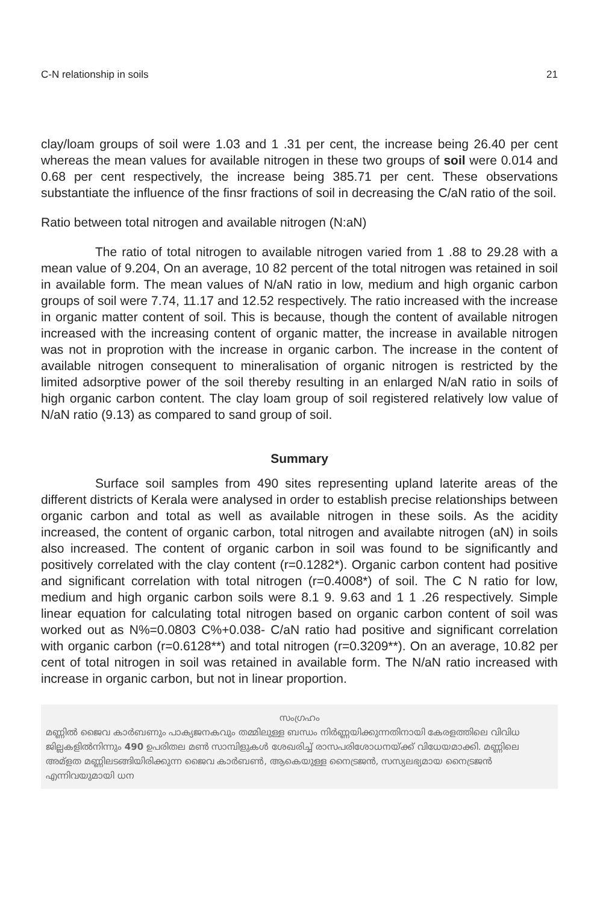C-N relationship in soils 21
clay/loam groups of soil were 1.03 and 1 .31 per cent, the increase being 26.40 per cent whereas the mean values for available nitrogen in these two groups of soil were 0.014 and 0.68 per cent respectively, the increase being 385.71 per cent. These observations substantiate the influence of the finsr fractions of soil in decreasing the C/aN ratio of the soil.
Ratio between total nitrogen and available nitrogen (N:aN)
The ratio of total nitrogen to available nitrogen varied from 1 .88 to 29.28 with a mean value of 9.204, On an average, 10 82 percent of the total nitrogen was retained in soil in available form. The mean values of N/aN ratio in low, medium and high organic carbon groups of soil were 7.74, 11.17 and 12.52 respectively. The ratio increased with the increase in organic matter content of soil. This is because, though the content of available nitrogen increased with the increasing content of organic matter, the increase in available nitrogen was not in proprotion with the increase in organic carbon. The increase in the content of available nitrogen consequent to mineralisation of organic nitrogen is restricted by the limited adsorptive power of the soil thereby resulting in an enlarged N/aN ratio in soils of high organic carbon content. The clay loam group of soil registered relatively low value of N/aN ratio (9.13) as compared to sand group of soil.
Summary
Surface soil samples from 490 sites representing upland laterite areas of the different districts of Kerala were analysed in order to establish precise relationships between organic carbon and total as well as available nitrogen in these soils. As the acidity increased, the content of organic carbon, total nitrogen and availabte nitrogen (aN) in soils also increased. The content of organic carbon in soil was found to be significantly and positively correlated with the clay content (r=0.1282*). Organic carbon content had positive and significant correlation with total nitrogen (r=0.4008*) of soil. The C N ratio for low, medium and high organic carbon soils were 8.1 9. 9.63 and 1 1 .26 respectively. Simple linear equation for calculating total nitrogen based on organic carbon content of soil was worked out as N%=0.0803 C%+0.038- C/aN ratio had positive and significant correlation with organic carbon (r=0.6128**) and total nitrogen (r=0.3209**). On an average, 10.82 per cent of total nitrogen in soil was retained in available form. The N/aN ratio increased with increase in organic carbon, but not in linear proportion.
സംഗ്രഹം
മണ്ണിൽ ജൈവ കാർബണും പാക്യജനകവും തമ്മിലുള്ള ബന്ധം നിർണ്ണയിക്കുന്നതിനായി കേരളത്തിലെ വിവിധ ജില്ലകളിൽനിന്നും 490 ഉപരിതല മൺ സാമ്പിളുകൾ ശേഖരിച്ച് രാസപരിശോധനയ്ക്ക് വിധേയമാക്കി. മണ്ണിലെ അമ്ളത മണ്ണിലടങ്ങിയിരിക്കുന്ന ജൈവ കാർബൺ, ആകെയുള്ള നൈട്രജൻ, സസ്യലഭ്യമായ നൈട്രജൻ എന്നിവയുമായി ധന